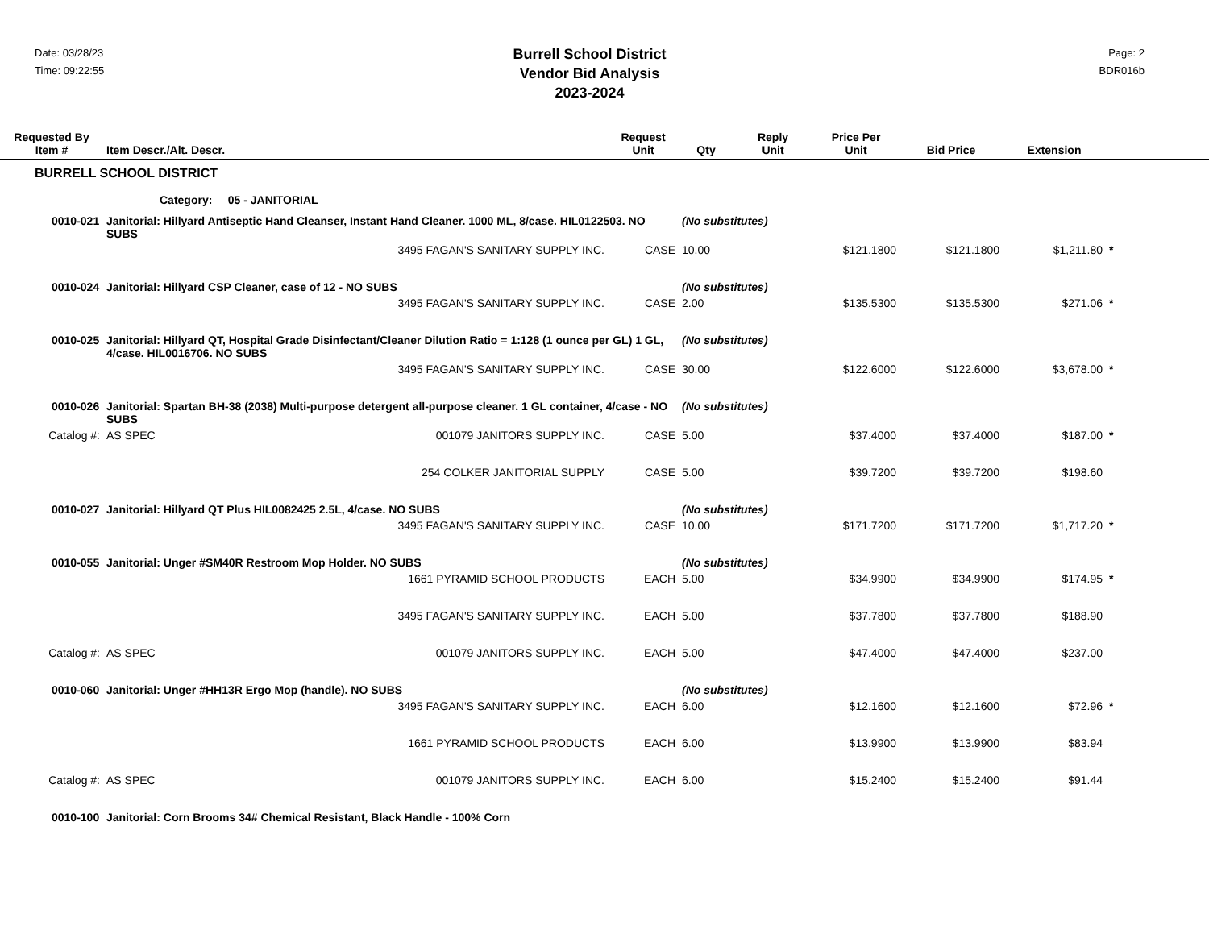Date: 03/28/23
Time: 09:22:55
Burrell School District
Vendor Bid Analysis
2023-2024
Page: 2
BDR016b
| Requested By Item # | Item Descr./Alt. Descr. | | Request Unit | Qty | Reply Unit | Price Per Unit | Bid Price | Extension | |
| --- | --- | --- | --- | --- | --- | --- | --- | --- | --- |
| BURRELL SCHOOL DISTRICT | | | | | | | | | |
| | Category: 05 - JANITORIAL | | | | | | | | |
| 0010-021 | Janitorial: Hillyard Antiseptic Hand Cleanser, Instant Hand Cleaner. 1000 ML, 8/case. HIL0122503. NO SUBS | | | (No substitutes) | | | | | |
| | | 3495 FAGAN'S SANITARY SUPPLY INC. | CASE | 10.00 | | $121.1800 | $121.1800 | $1,211.80 | * |
| 0010-024 | Janitorial: Hillyard CSP Cleaner, case of 12 - NO SUBS | | | (No substitutes) | | | | | |
| | | 3495 FAGAN'S SANITARY SUPPLY INC. | CASE | 2.00 | | $135.5300 | $135.5300 | $271.06 | * |
| 0010-025 | Janitorial: Hillyard QT, Hospital Grade Disinfectant/Cleaner Dilution Ratio = 1:128 (1 ounce per GL) 1 GL, 4/case. HIL0016706. NO SUBS | | | (No substitutes) | | | | | |
| | | 3495 FAGAN'S SANITARY SUPPLY INC. | CASE | 30.00 | | $122.6000 | $122.6000 | $3,678.00 | * |
| 0010-026 | Janitorial: Spartan BH-38 (2038) Multi-purpose detergent all-purpose cleaner. 1 GL container, 4/case - NO SUBS | | | (No substitutes) | | | | | |
| Catalog #: | AS SPEC | 001079 JANITORS SUPPLY INC. | CASE | 5.00 | | $37.4000 | $37.4000 | $187.00 | * |
| | | 254 COLKER JANITORIAL SUPPLY | CASE | 5.00 | | $39.7200 | $39.7200 | $198.60 | |
| 0010-027 | Janitorial: Hillyard QT Plus HIL0082425 2.5L, 4/case. NO SUBS | | | (No substitutes) | | | | | |
| | | 3495 FAGAN'S SANITARY SUPPLY INC. | CASE | 10.00 | | $171.7200 | $171.7200 | $1,717.20 | * |
| 0010-055 | Janitorial: Unger #SM40R Restroom Mop Holder. NO SUBS | | | (No substitutes) | | | | | |
| | | 1661 PYRAMID SCHOOL PRODUCTS | EACH | 5.00 | | $34.9900 | $34.9900 | $174.95 | * |
| | | 3495 FAGAN'S SANITARY SUPPLY INC. | EACH | 5.00 | | $37.7800 | $37.7800 | $188.90 | |
| Catalog #: | AS SPEC | 001079 JANITORS SUPPLY INC. | EACH | 5.00 | | $47.4000 | $47.4000 | $237.00 | |
| 0010-060 | Janitorial: Unger #HH13R Ergo Mop (handle). NO SUBS | | | (No substitutes) | | | | | |
| | | 3495 FAGAN'S SANITARY SUPPLY INC. | EACH | 6.00 | | $12.1600 | $12.1600 | $72.96 | * |
| | | 1661 PYRAMID SCHOOL PRODUCTS | EACH | 6.00 | | $13.9900 | $13.9900 | $83.94 | |
| Catalog #: | AS SPEC | 001079 JANITORS SUPPLY INC. | EACH | 6.00 | | $15.2400 | $15.2400 | $91.44 | |
| 0010-100 | Janitorial: Corn Brooms 34# Chemical Resistant, Black Handle - 100% Corn | | | | | | | | |